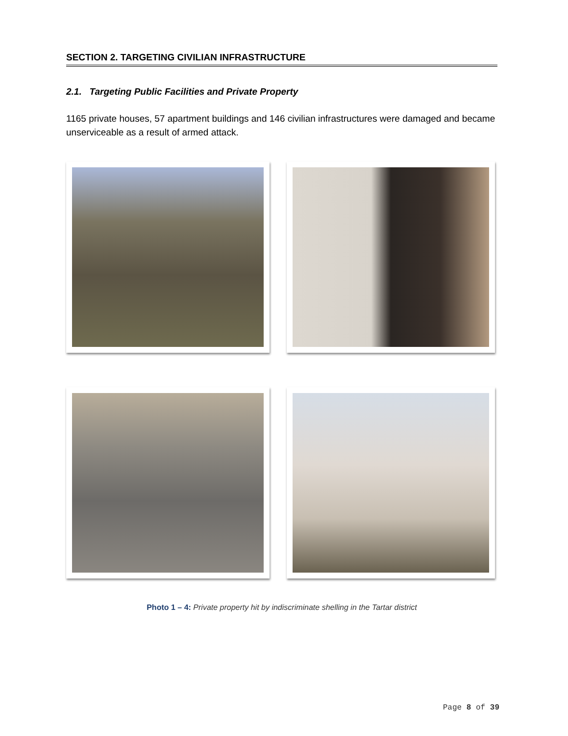SECTION 2. TARGETING CIVILIAN INFRASTRUCTURE
2.1. Targeting Public Facilities and Private Property
1165 private houses, 57 apartment buildings and 146 civilian infrastructures were damaged and became unserviceable as a result of armed attack.
Photo 1 – 4: Private property hit by indiscriminate shelling in the Tartar district
Page 8 of 39